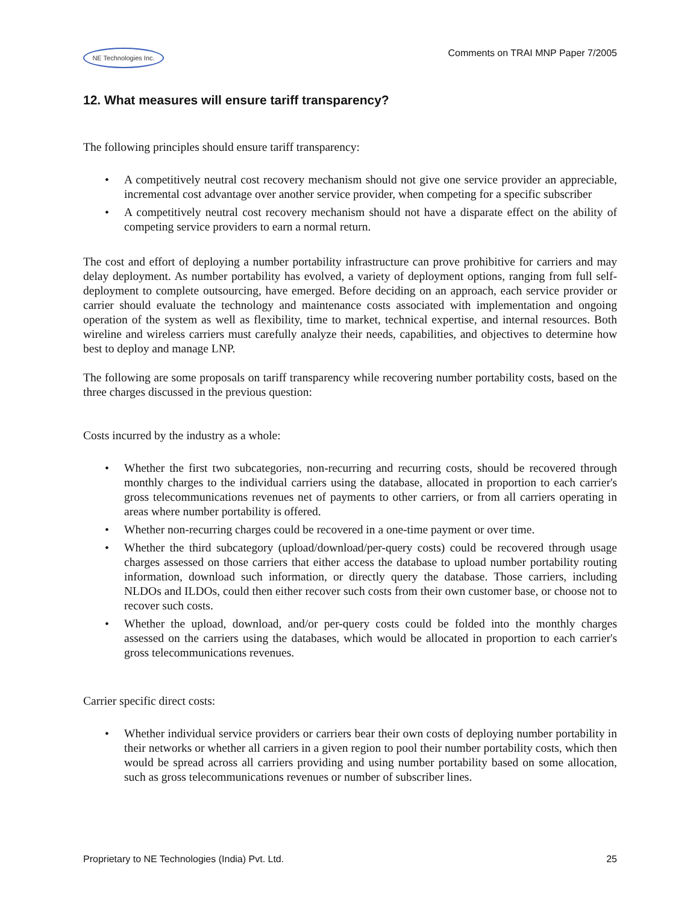NE Technologies Inc.
Comments on TRAI MNP Paper 7/2005
12. What measures will ensure tariff transparency?
The following principles should ensure tariff transparency:
• A competitively neutral cost recovery mechanism should not give one service provider an appreciable, incremental cost advantage over another service provider, when competing for a specific subscriber
• A competitively neutral cost recovery mechanism should not have a disparate effect on the ability of competing service providers to earn a normal return.
The cost and effort of deploying a number portability infrastructure can prove prohibitive for carriers and may delay deployment. As number portability has evolved, a variety of deployment options, ranging from full self-deployment to complete outsourcing, have emerged. Before deciding on an approach, each service provider or carrier should evaluate the technology and maintenance costs associated with implementation and ongoing operation of the system as well as flexibility, time to market, technical expertise, and internal resources. Both wireline and wireless carriers must carefully analyze their needs, capabilities, and objectives to determine how best to deploy and manage LNP.
The following are some proposals on tariff transparency while recovering number portability costs, based on the three charges discussed in the previous question:
Costs incurred by the industry as a whole:
• Whether the first two subcategories, non-recurring and recurring costs, should be recovered through monthly charges to the individual carriers using the database, allocated in proportion to each carrier's gross telecommunications revenues net of payments to other carriers, or from all carriers operating in areas where number portability is offered.
• Whether non-recurring charges could be recovered in a one-time payment or over time.
• Whether the third subcategory (upload/download/per-query costs) could be recovered through usage charges assessed on those carriers that either access the database to upload number portability routing information, download such information, or directly query the database. Those carriers, including NLDOs and ILDOs, could then either recover such costs from their own customer base, or choose not to recover such costs.
• Whether the upload, download, and/or per-query costs could be folded into the monthly charges assessed on the carriers using the databases, which would be allocated in proportion to each carrier's gross telecommunications revenues.
Carrier specific direct costs:
• Whether individual service providers or carriers bear their own costs of deploying number portability in their networks or whether all carriers in a given region to pool their number portability costs, which then would be spread across all carriers providing and using number portability based on some allocation, such as gross telecommunications revenues or number of subscriber lines.
Proprietary to NE Technologies (India) Pvt. Ltd. 25